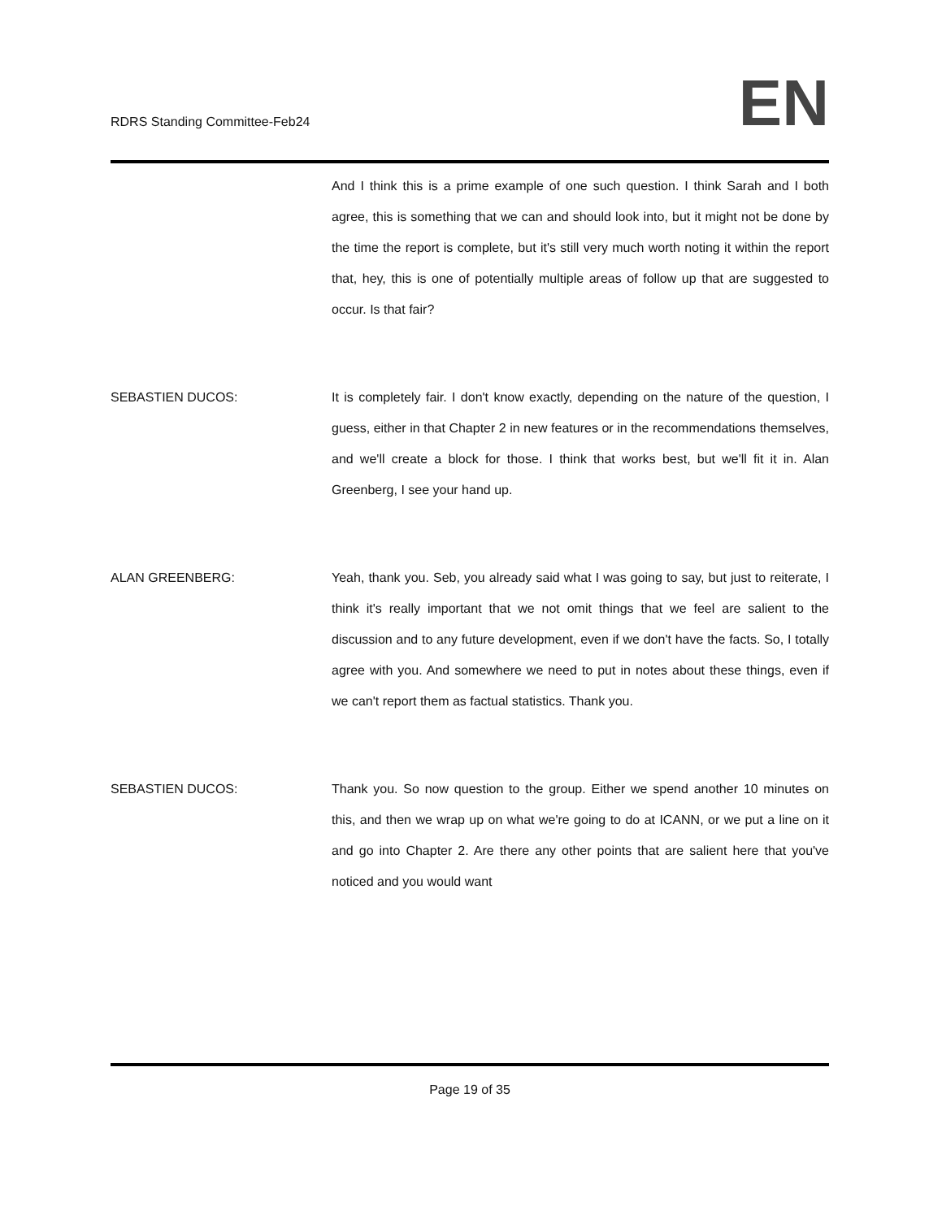RDRS Standing Committee-Feb24
EN
And I think this is a prime example of one such question. I think Sarah and I both agree, this is something that we can and should look into, but it might not be done by the time the report is complete, but it's still very much worth noting it within the report that, hey, this is one of potentially multiple areas of follow up that are suggested to occur. Is that fair?
SEBASTIEN DUCOS: It is completely fair. I don't know exactly, depending on the nature of the question, I guess, either in that Chapter 2 in new features or in the recommendations themselves, and we'll create a block for those. I think that works best, but we'll fit it in. Alan Greenberg, I see your hand up.
ALAN GREENBERG: Yeah, thank you. Seb, you already said what I was going to say, but just to reiterate, I think it's really important that we not omit things that we feel are salient to the discussion and to any future development, even if we don't have the facts. So, I totally agree with you. And somewhere we need to put in notes about these things, even if we can't report them as factual statistics. Thank you.
SEBASTIEN DUCOS: Thank you. So now question to the group. Either we spend another 10 minutes on this, and then we wrap up on what we're going to do at ICANN, or we put a line on it and go into Chapter 2. Are there any other points that are salient here that you've noticed and you would want
Page 19 of 35